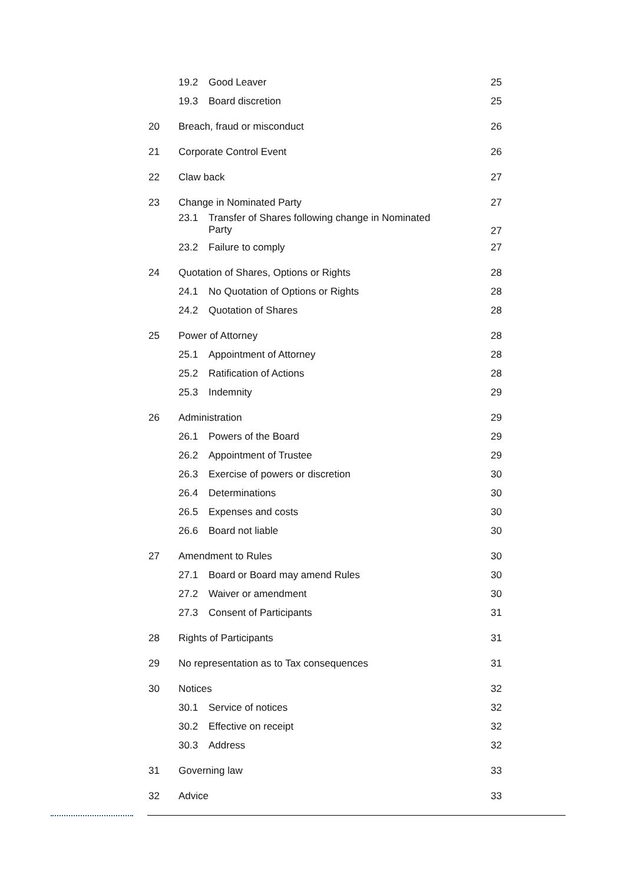19.2 Good Leaver 25
19.3 Board discretion 25
20 Breach, fraud or misconduct 26
21 Corporate Control Event 26
22 Claw back 27
23 Change in Nominated Party 27
23.1 Transfer of Shares following change in Nominated
Party 27
23.2 Failure to comply 27
24 Quotation of Shares, Options or Rights 28
24.1 No Quotation of Options or Rights 28
24.2 Quotation of Shares 28
25 Power of Attorney 28
25.1 Appointment of Attorney 28
25.2 Ratification of Actions 28
25.3 Indemnity 29
26 Administration 29
26.1 Powers of the Board 29
26.2 Appointment of Trustee 29
26.3 Exercise of powers or discretion 30
26.4 Determinations 30
26.5 Expenses and costs 30
26.6 Board not liable 30
27 Amendment to Rules 30
27.1 Board or Board may amend Rules 30
27.2 Waiver or amendment 30
27.3 Consent of Participants 31
28 Rights of Participants 31
29 No representation as to Tax consequences 31
30 Notices 32
30.1 Service of notices 32
30.2 Effective on receipt 32
30.3 Address 32
31 Governing law 33
32 Advice 33